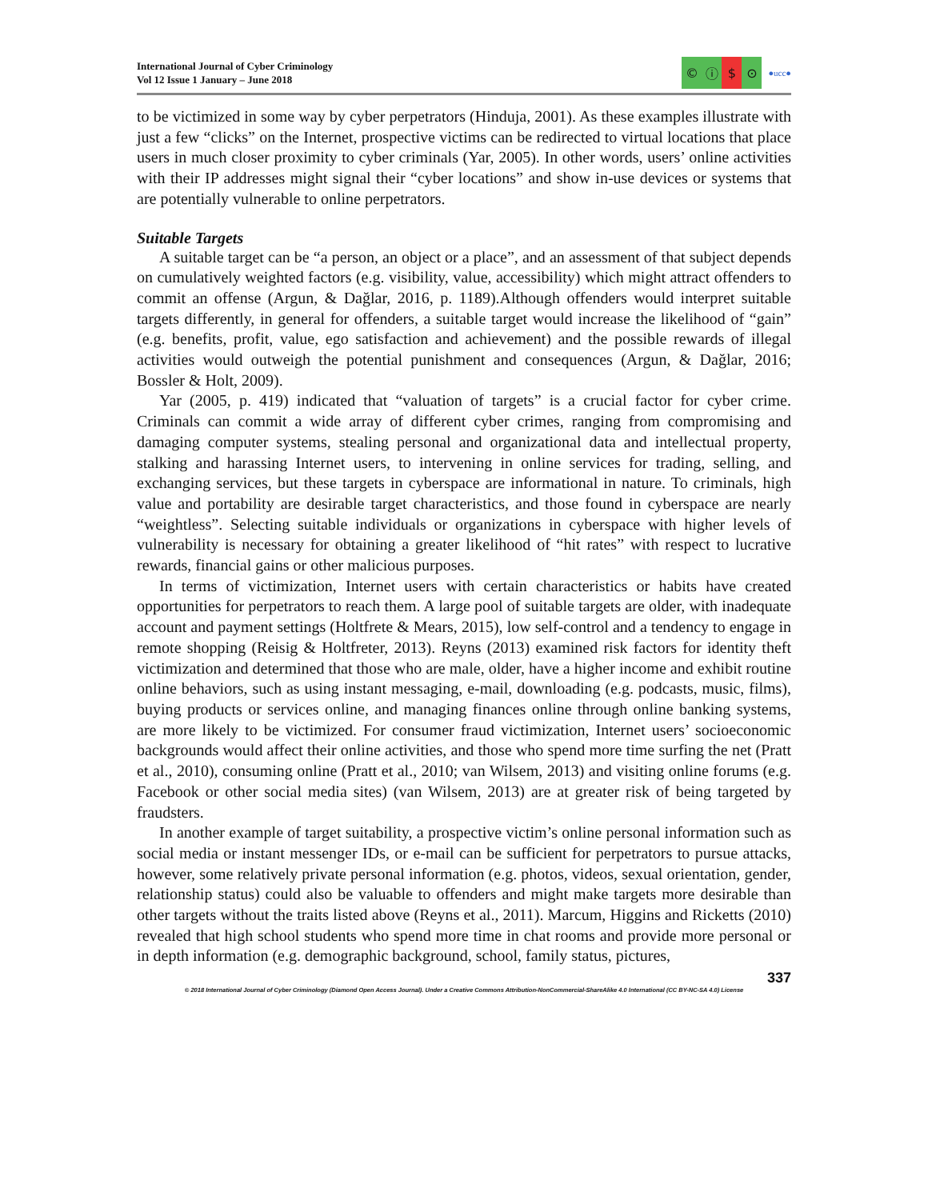International Journal of Cyber Criminology
Vol 12 Issue 1 January – June 2018
© ⓘ $ ⊙
●ucc●
to be victimized in some way by cyber perpetrators (Hinduja, 2001). As these examples illustrate with just a few “clicks” on the Internet, prospective victims can be redirected to virtual locations that place users in much closer proximity to cyber criminals (Yar, 2005). In other words, users’ online activities with their IP addresses might signal their “cyber locations” and show in-use devices or systems that are potentially vulnerable to online perpetrators.
Suitable Targets
A suitable target can be “a person, an object or a place”, and an assessment of that subject depends on cumulatively weighted factors (e.g. visibility, value, accessibility) which might attract offenders to commit an offense (Argun, & Dağlar, 2016, p. 1189).Although offenders would interpret suitable targets differently, in general for offenders, a suitable target would increase the likelihood of “gain” (e.g. benefits, profit, value, ego satisfaction and achievement) and the possible rewards of illegal activities would outweigh the potential punishment and consequences (Argun, & Dağlar, 2016; Bossler & Holt, 2009).
Yar (2005, p. 419) indicated that “valuation of targets” is a crucial factor for cyber crime. Criminals can commit a wide array of different cyber crimes, ranging from compromising and damaging computer systems, stealing personal and organizational data and intellectual property, stalking and harassing Internet users, to intervening in online services for trading, selling, and exchanging services, but these targets in cyberspace are informational in nature. To criminals, high value and portability are desirable target characteristics, and those found in cyberspace are nearly “weightless”. Selecting suitable individuals or organizations in cyberspace with higher levels of vulnerability is necessary for obtaining a greater likelihood of “hit rates” with respect to lucrative rewards, financial gains or other malicious purposes.
In terms of victimization, Internet users with certain characteristics or habits have created opportunities for perpetrators to reach them. A large pool of suitable targets are older, with inadequate account and payment settings (Holtfrete & Mears, 2015), low self-control and a tendency to engage in remote shopping (Reisig & Holtfreter, 2013). Reyns (2013) examined risk factors for identity theft victimization and determined that those who are male, older, have a higher income and exhibit routine online behaviors, such as using instant messaging, e-mail, downloading (e.g. podcasts, music, films), buying products or services online, and managing finances online through online banking systems, are more likely to be victimized. For consumer fraud victimization, Internet users’ socioeconomic backgrounds would affect their online activities, and those who spend more time surfing the net (Pratt et al., 2010), consuming online (Pratt et al., 2010; van Wilsem, 2013) and visiting online forums (e.g. Facebook or other social media sites) (van Wilsem, 2013) are at greater risk of being targeted by fraudsters.
In another example of target suitability, a prospective victim’s online personal information such as social media or instant messenger IDs, or e-mail can be sufficient for perpetrators to pursue attacks, however, some relatively private personal information (e.g. photos, videos, sexual orientation, gender, relationship status) could also be valuable to offenders and might make targets more desirable than other targets without the traits listed above (Reyns et al., 2011). Marcum, Higgins and Ricketts (2010) revealed that high school students who spend more time in chat rooms and provide more personal or in depth information (e.g. demographic background, school, family status, pictures,
337
© 2018 International Journal of Cyber Criminology (Diamond Open Access Journal). Under a Creative Commons Attribution-NonCommercial-ShareAlike 4.0 International (CC BY-NC-SA 4.0) License